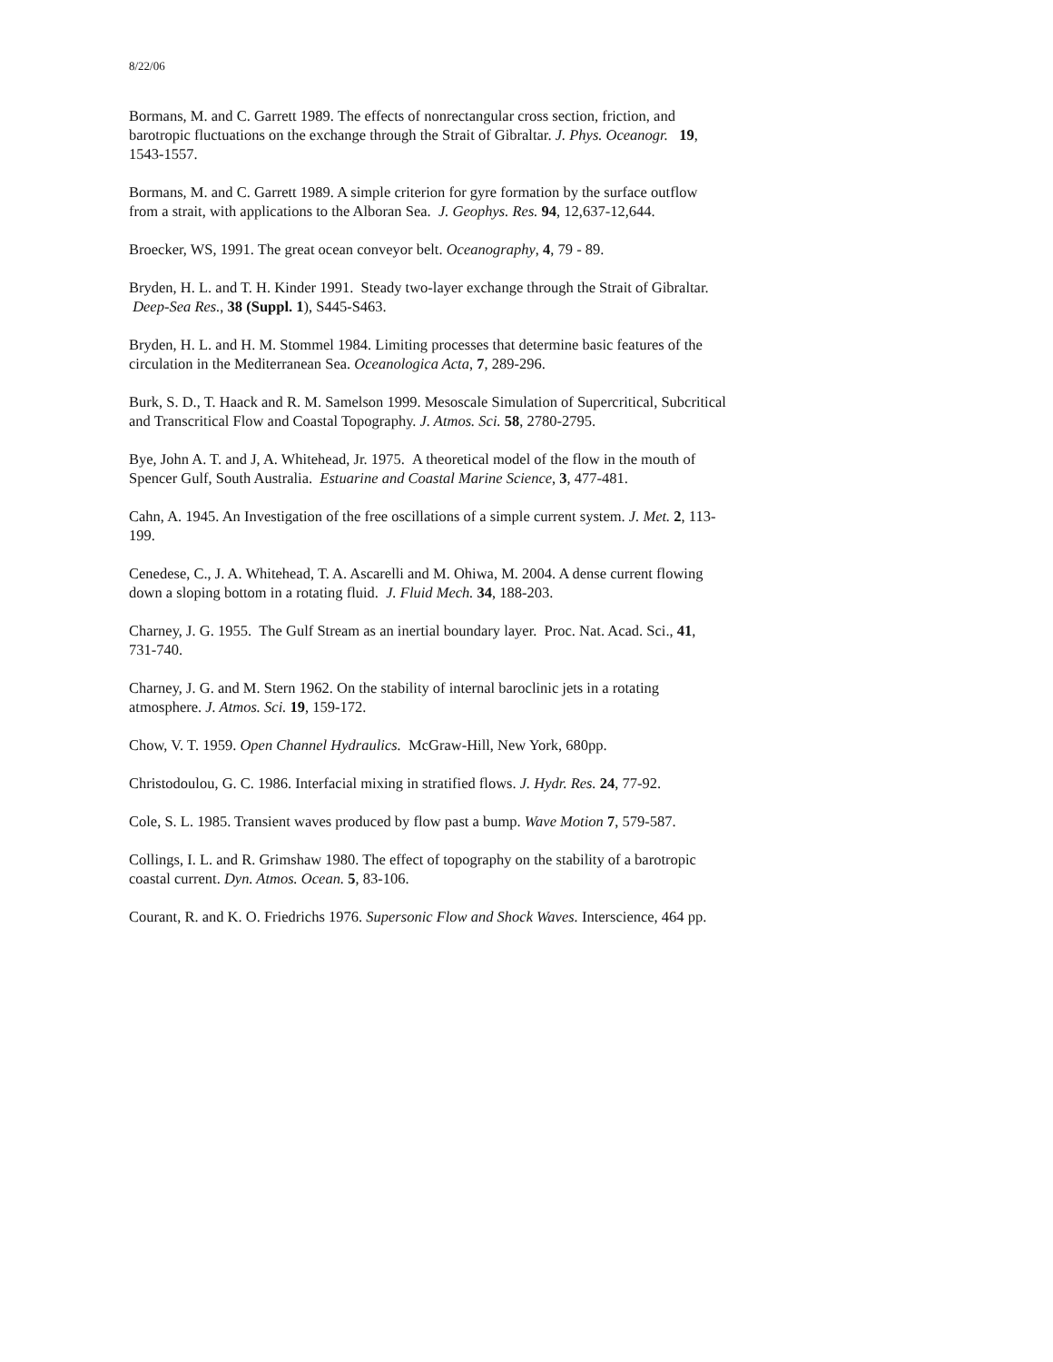8/22/06
Bormans, M. and C. Garrett 1989. The effects of nonrectangular cross section, friction, and barotropic fluctuations on the exchange through the Strait of Gibraltar. J. Phys. Oceanogr. 19, 1543-1557.
Bormans, M. and C. Garrett 1989. A simple criterion for gyre formation by the surface outflow from a strait, with applications to the Alboran Sea. J. Geophys. Res. 94, 12,637-12,644.
Broecker, WS, 1991. The great ocean conveyor belt. Oceanography, 4, 79 - 89.
Bryden, H. L. and T. H. Kinder 1991. Steady two-layer exchange through the Strait of Gibraltar. Deep-Sea Res., 38 (Suppl. 1), S445-S463.
Bryden, H. L. and H. M. Stommel 1984. Limiting processes that determine basic features of the circulation in the Mediterranean Sea. Oceanologica Acta, 7, 289-296.
Burk, S. D., T. Haack and R. M. Samelson 1999. Mesoscale Simulation of Supercritical, Subcritical and Transcritical Flow and Coastal Topography. J. Atmos. Sci. 58, 2780-2795.
Bye, John A. T. and J, A. Whitehead, Jr. 1975. A theoretical model of the flow in the mouth of Spencer Gulf, South Australia. Estuarine and Coastal Marine Science, 3, 477-481.
Cahn, A. 1945. An Investigation of the free oscillations of a simple current system. J. Met. 2, 113-199.
Cenedese, C., J. A. Whitehead, T. A. Ascarelli and M. Ohiwa, M. 2004. A dense current flowing down a sloping bottom in a rotating fluid. J. Fluid Mech. 34, 188-203.
Charney, J. G. 1955. The Gulf Stream as an inertial boundary layer. Proc. Nat. Acad. Sci., 41, 731-740.
Charney, J. G. and M. Stern 1962. On the stability of internal baroclinic jets in a rotating atmosphere. J. Atmos. Sci. 19, 159-172.
Chow, V. T. 1959. Open Channel Hydraulics. McGraw-Hill, New York, 680pp.
Christodoulou, G. C. 1986. Interfacial mixing in stratified flows. J. Hydr. Res. 24, 77-92.
Cole, S. L. 1985. Transient waves produced by flow past a bump. Wave Motion 7, 579-587.
Collings, I. L. and R. Grimshaw 1980. The effect of topography on the stability of a barotropic coastal current. Dyn. Atmos. Ocean. 5, 83-106.
Courant, R. and K. O. Friedrichs 1976. Supersonic Flow and Shock Waves. Interscience, 464 pp.